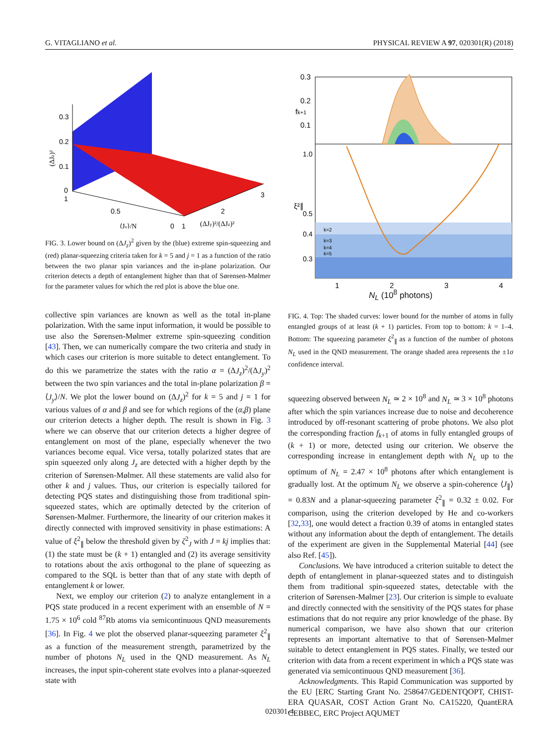G. VITAGLIANO et al. PHYSICAL REVIEW A 97, 020301(R) (2018)
0.3
0.2
0.1
0
1
0.5
0
1
2
3
⟨Jy⟩/N
(ΔJy)²/(ΔJz)²
(ΔJz)²
FIG. 3. Lower bound on (ΔJ<sub>z</sub>)<sup>2</sup> given by the (blue) extreme spin-squeezing and (red) planar-squeezing criteria taken for k = 5 and j = 1 as a function of the ratio between the two planar spin variances and the in-plane polarization. Our criterion detects a depth of entanglement higher than that of Sørensen-Mølmer for the parameter values for which the red plot is above the blue one.
collective spin variances are known as well as the total in-plane polarization. With the same input information, it would be possible to use also the Sørensen-Mølmer extreme spin-squeezing condition [43]. Then, we can numerically compare the two criteria and study in which cases our criterion is more suitable to detect entanglement. To do this we parametrize the states with the ratio α = (ΔJ<sub>z</sub>)<sup>2</sup>/(ΔJ<sub>y</sub>)<sup>2</sup> between the two spin variances and the total in-plane polarization β = ⟨J<sub>y</sub>⟩/N. We plot the lower bound on (ΔJ<sub>z</sub>)<sup>2</sup> for k = 5 and j = 1 for various values of α and β and see for which regions of the (α,β) plane our criterion detects a higher depth. The result is shown in Fig. 3 where we can observe that our criterion detects a higher degree of entanglement on most of the plane, especially whenever the two variances become equal. Vice versa, totally polarized states that are spin squeezed only along J<sub>z</sub> are detected with a higher depth by the criterion of Sørensen-Mølmer. All these statements are valid also for other k and j values. Thus, our criterion is especially tailored for detecting PQS states and distinguishing those from traditional spin-squeezed states, which are optimally detected by the criterion of Sørensen-Mølmer. Furthermore, the linearity of our criterion makes it directly connected with improved sensitivity in phase estimations: A value of ξ<sup>2</sup><sub>∥</sub> below the threshold given by ζ<sup>2</sup><sub>J</sub> with J = kj implies that: (1) the state must be (k + 1) entangled and (2) its average sensitivity to rotations about the axis orthogonal to the plane of squeezing as compared to the SQL is better than that of any state with depth of entanglement k or lower.
Next, we employ our criterion (2) to analyze entanglement in a PQS state produced in a recent experiment with an ensemble of N = 1.75 × 10<sup>6</sup> cold <sup>87</sup>Rb atoms via semicontinuous QND measurements [36]. In Fig. 4 we plot the observed planar-squeezing parameter ξ<sup>2</sup><sub>∥</sub> as a function of the measurement strength, parametrized by the number of photons N<sub>L</sub> used in the QND measurement. As N<sub>L</sub> increases, the input spin-coherent state evolves into a planar-squeezed state with
0.3
0.2
0.1
1.0
0.5
0.4
0.3
k=2
k=3
k=4
k=5
1
2
3
4
fk+1
ξ²∥
N<sub>L</sub> (10<sup>8</sup> photons)
FIG. 4. Top: The shaded curves: lower bound for the number of atoms in fully entangled groups of at least (k + 1) particles. From top to bottom: k = 1–4. Bottom: The squeezing parameter ξ<sup>2</sup><sub>∥</sub> as a function of the number of photons N<sub>L</sub> used in the QND measurement. The orange shaded area represents the ±1σ confidence interval.
squeezing observed between N<sub>L</sub> ≃ 2 × 10<sup>8</sup> and N<sub>L</sub> ≃ 3 × 10<sup>8</sup> photons after which the spin variances increase due to noise and decoherence introduced by off-resonant scattering of probe photons. We also plot the corresponding fraction f<sub>k+1</sub> of atoms in fully entangled groups of (k + 1) or more, detected using our criterion. We observe the corresponding increase in entanglement depth with N<sub>L</sub> up to the optimum of N<sub>L</sub> = 2.47 × 10<sup>8</sup> photons after which entanglement is gradually lost. At the optimum N<sub>L</sub> we observe a spin-coherence ⟨J<sub>∥</sub>⟩ = 0.83N and a planar-squeezing parameter ξ<sup>2</sup><sub>∥</sub> = 0.32 ± 0.02. For comparison, using the criterion developed by He and co-workers [32,33], one would detect a fraction 0.39 of atoms in entangled states without any information about the depth of entanglement. The details of the experiment are given in the Supplemental Material [44] (see also Ref. [45]).
Conclusions. We have introduced a criterion suitable to detect the depth of entanglement in planar-squeezed states and to distinguish them from traditional spin-squeezed states, detectable with the criterion of Sørensen-Mølmer [23]. Our criterion is simple to evaluate and directly connected with the sensitivity of the PQS states for phase estimations that do not require any prior knowledge of the phase. By numerical comparison, we have also shown that our criterion represents an important alternative to that of Sørensen-Mølmer suitable to detect entanglement in PQS states. Finally, we tested our criterion with data from a recent experiment in which a PQS state was generated via semicontinuous QND measurement [36].
Acknowledgments. This Rapid Communication was supported by the EU [ERC Starting Grant No. 258647/GEDENTQOPT, CHIST-ERA QUASAR, COST Action Grant No. CA15220, QuantERA CEBBEC, ERC Project AQUMET
020301-4